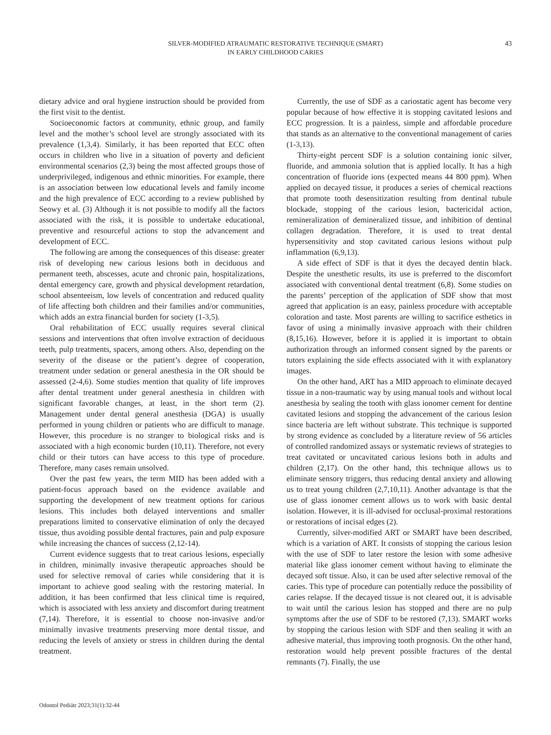SILVER-MODIFIED ATRAUMATIC RESTORATIVE TECHNIQUE (SMART)
IN EARLY CHILDHOOD CARIES
43
dietary advice and oral hygiene instruction should be provided from the first visit to the dentist.
Socioeconomic factors at community, ethnic group, and family level and the mother’s school level are strongly associated with its prevalence (1,3,4). Similarly, it has been reported that ECC often occurs in children who live in a situation of poverty and deficient environmental scenarios (2,3) being the most affected groups those of underprivileged, indigenous and ethnic minorities. For example, there is an association between low educational levels and family income and the high prevalence of ECC according to a review published by Seowy et al. (3) Although it is not possible to modify all the factors associated with the risk, it is possible to undertake educational, preventive and resourceful actions to stop the advancement and development of ECC.
The following are among the consequences of this disease: greater risk of developing new carious lesions both in deciduous and permanent teeth, abscesses, acute and chronic pain, hospitalizations, dental emergency care, growth and physical development retardation, school absenteeism, low levels of concentration and reduced quality of life affecting both children and their families and/or communities, which adds an extra financial burden for society (1-3,5).
Oral rehabilitation of ECC usually requires several clinical sessions and interventions that often involve extraction of deciduous teeth, pulp treatments, spacers, among others. Also, depending on the severity of the disease or the patient’s degree of cooperation, treatment under sedation or general anesthesia in the OR should be assessed (2-4,6). Some studies mention that quality of life improves after dental treatment under general anesthesia in children with significant favorable changes, at least, in the short term (2). Management under dental general anesthesia (DGA) is usually performed in young children or patients who are difficult to manage. However, this procedure is no stranger to biological risks and is associated with a high economic burden (10,11). Therefore, not every child or their tutors can have access to this type of procedure. Therefore, many cases remain unsolved.
Over the past few years, the term MID has been added with a patient-focus approach based on the evidence available and supporting the development of new treatment options for carious lesions. This includes both delayed interventions and smaller preparations limited to conservative elimination of only the decayed tissue, thus avoiding possible dental fractures, pain and pulp exposure while increasing the chances of success (2,12-14).
Current evidence suggests that to treat carious lesions, especially in children, minimally invasive therapeutic approaches should be used for selective removal of caries while considering that it is important to achieve good sealing with the restoring material. In addition, it has been confirmed that less clinical time is required, which is associated with less anxiety and discomfort during treatment (7,14). Therefore, it is essential to choose non-invasive and/or minimally invasive treatments preserving more dental tissue, and reducing the levels of anxiety or stress in children during the dental treatment.
Currently, the use of SDF as a cariostatic agent has become very popular because of how effective it is stopping cavitated lesions and ECC progression. It is a painless, simple and affordable procedure that stands as an alternative to the conventional management of caries (1-3,13).
Thirty-eight percent SDF is a solution containing ionic silver, fluoride, and ammonia solution that is applied locally. It has a high concentration of fluoride ions (expected means 44 800 ppm). When applied on decayed tissue, it produces a series of chemical reactions that promote tooth desensitization resulting from dentinal tubule blockade, stopping of the carious lesion, bactericidal action, remineralization of demineralized tissue, and inhibition of dentinal collagen degradation. Therefore, it is used to treat dental hypersensitivity and stop cavitated carious lesions without pulp inflammation (6,9,13).
A side effect of SDF is that it dyes the decayed dentin black. Despite the unesthetic results, its use is preferred to the discomfort associated with conventional dental treatment (6,8). Some studies on the parents’ perception of the application of SDF show that most agreed that application is an easy, painless procedure with acceptable coloration and taste. Most parents are willing to sacrifice esthetics in favor of using a minimally invasive approach with their children (8,15,16). However, before it is applied it is important to obtain authorization through an informed consent signed by the parents or tutors explaining the side effects associated with it with explanatory images.
On the other hand, ART has a MID approach to eliminate decayed tissue in a non-traumatic way by using manual tools and without local anesthesia by sealing the tooth with glass ionomer cement for dentine cavitated lesions and stopping the advancement of the carious lesion since bacteria are left without substrate. This technique is supported by strong evidence as concluded by a literature review of 56 articles of controlled randomized assays or systematic reviews of strategies to treat cavitated or uncavitated carious lesions both in adults and children (2,17). On the other hand, this technique allows us to eliminate sensory triggers, thus reducing dental anxiety and allowing us to treat young children (2,7,10,11). Another advantage is that the use of glass ionomer cement allows us to work with basic dental isolation. However, it is ill-advised for occlusal-proximal restorations or restorations of incisal edges (2).
Currently, silver-modified ART or SMART have been described, which is a variation of ART. It consists of stopping the carious lesion with the use of SDF to later restore the lesion with some adhesive material like glass ionomer cement without having to eliminate the decayed soft tissue. Also, it can be used after selective removal of the caries. This type of procedure can potentially reduce the possibility of caries relapse. If the decayed tissue is not cleared out, it is advisable to wait until the carious lesion has stopped and there are no pulp symptoms after the use of SDF to be restored (7,13). SMART works by stopping the carious lesion with SDF and then sealing it with an adhesive material, thus improving tooth prognosis. On the other hand, restoration would help prevent possible fractures of the dental remnants (7). Finally, the use
Odontol Pediátr 2023;31(1):32-44